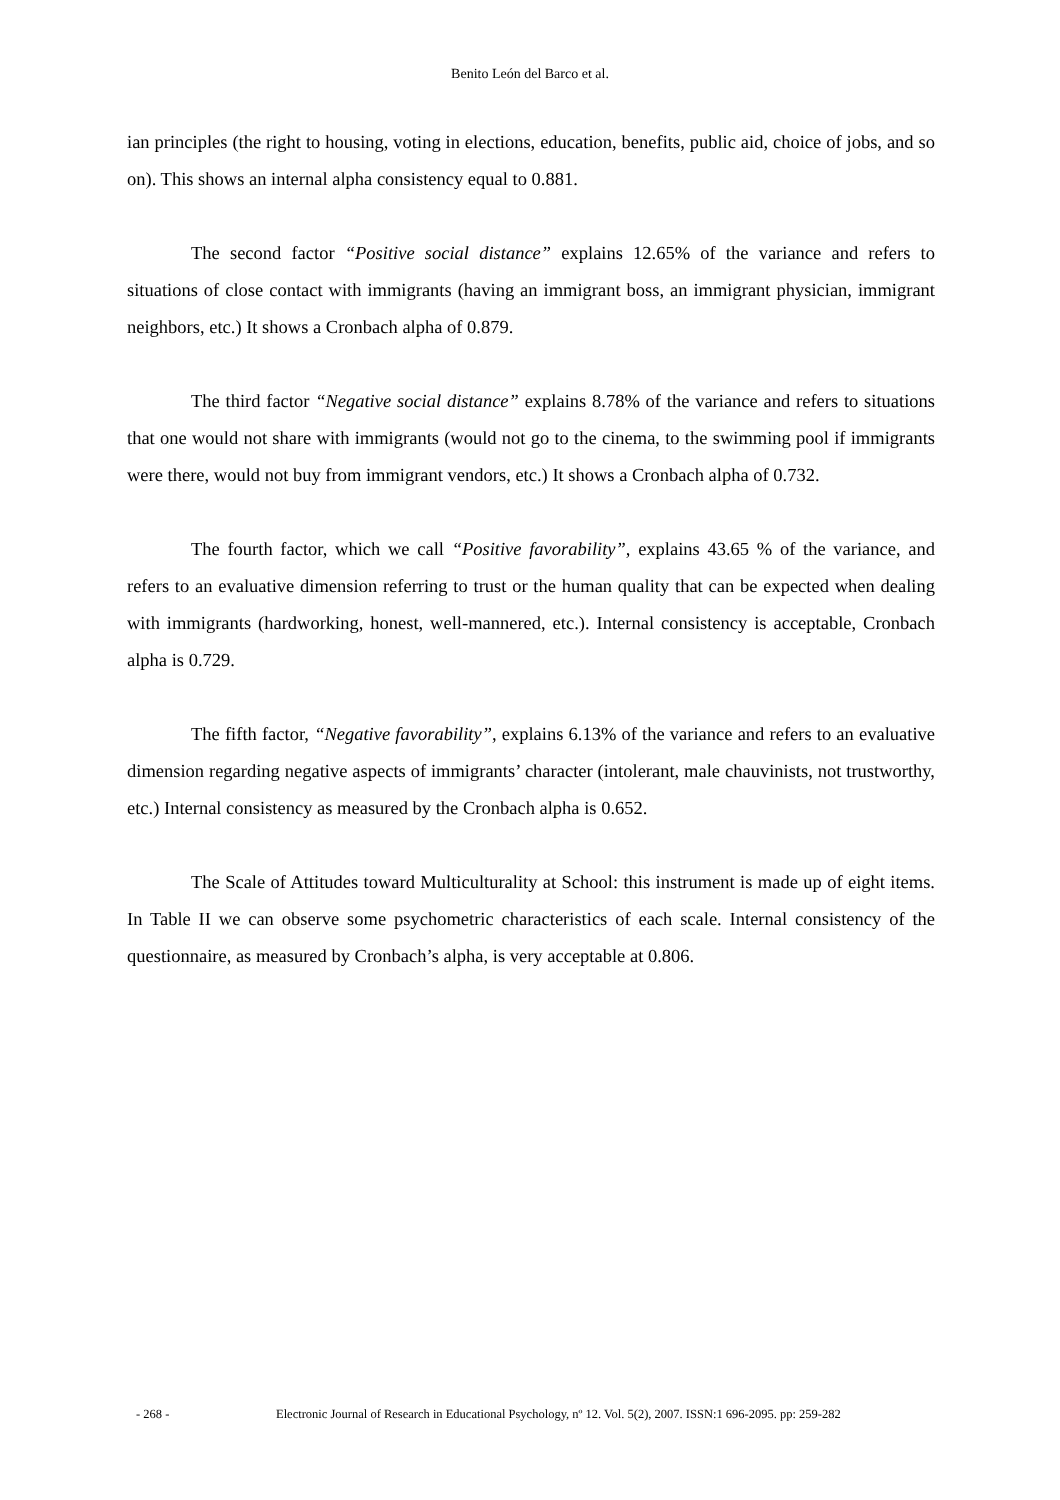Benito León del Barco et al.
ian principles (the right to housing, voting in elections, education, benefits, public aid, choice of jobs, and so on). This shows an internal alpha consistency equal to 0.881.
The second factor “Positive social distance” explains 12.65% of the variance and refers to situations of close contact with immigrants (having an immigrant boss, an immigrant physician, immigrant neighbors, etc.) It shows a Cronbach alpha of 0.879.
The third factor “Negative social distance” explains 8.78% of the variance and refers to situations that one would not share with immigrants (would not go to the cinema, to the swimming pool if immigrants were there, would not buy from immigrant vendors, etc.) It shows a Cronbach alpha of 0.732.
The fourth factor, which we call “Positive favorability”, explains 43.65 % of the variance, and refers to an evaluative dimension referring to trust or the human quality that can be expected when dealing with immigrants (hardworking, honest, well-mannered, etc.). Internal consistency is acceptable, Cronbach alpha is 0.729.
The fifth factor, “Negative favorability”, explains 6.13% of the variance and refers to an evaluative dimension regarding negative aspects of immigrants’ character (intolerant, male chauvinists, not trustworthy, etc.) Internal consistency as measured by the Cronbach alpha is 0.652.
The Scale of Attitudes toward Multiculturality at School: this instrument is made up of eight items. In Table II we can observe some psychometric characteristics of each scale. Internal consistency of the questionnaire, as measured by Cronbach’s alpha, is very acceptable at 0.806.
- 268 - Electronic Journal of Research in Educational Psychology, nº 12. Vol. 5(2), 2007. ISSN:1 696-2095. pp: 259-282